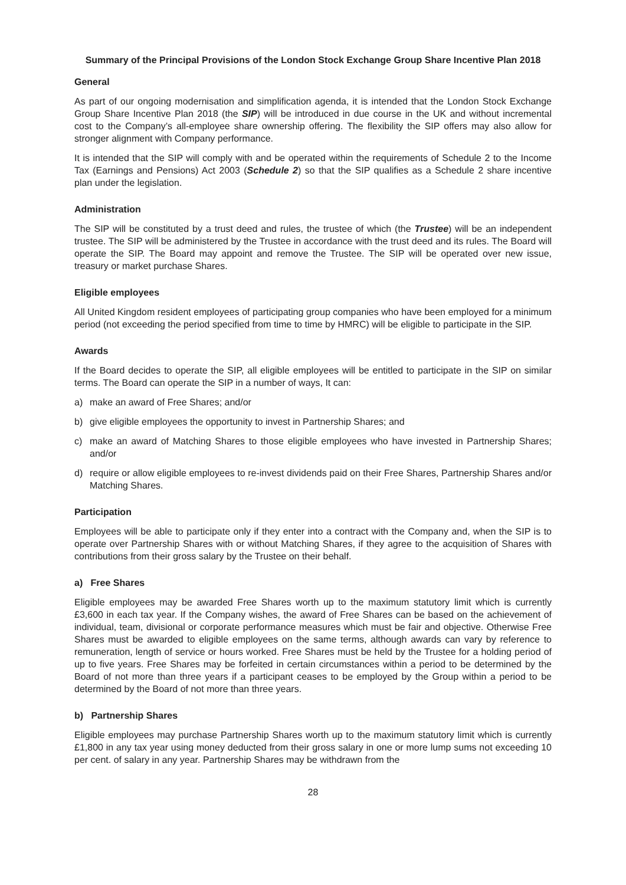Summary of the Principal Provisions of the London Stock Exchange Group Share Incentive Plan 2018
General
As part of our ongoing modernisation and simplification agenda, it is intended that the London Stock Exchange Group Share Incentive Plan 2018 (the SIP) will be introduced in due course in the UK and without incremental cost to the Company’s all-employee share ownership offering. The flexibility the SIP offers may also allow for stronger alignment with Company performance.
It is intended that the SIP will comply with and be operated within the requirements of Schedule 2 to the Income Tax (Earnings and Pensions) Act 2003 (Schedule 2) so that the SIP qualifies as a Schedule 2 share incentive plan under the legislation.
Administration
The SIP will be constituted by a trust deed and rules, the trustee of which (the Trustee) will be an independent trustee. The SIP will be administered by the Trustee in accordance with the trust deed and its rules. The Board will operate the SIP. The Board may appoint and remove the Trustee. The SIP will be operated over new issue, treasury or market purchase Shares.
Eligible employees
All United Kingdom resident employees of participating group companies who have been employed for a minimum period (not exceeding the period specified from time to time by HMRC) will be eligible to participate in the SIP.
Awards
If the Board decides to operate the SIP, all eligible employees will be entitled to participate in the SIP on similar terms. The Board can operate the SIP in a number of ways, It can:
a) make an award of Free Shares; and/or
b) give eligible employees the opportunity to invest in Partnership Shares; and
c) make an award of Matching Shares to those eligible employees who have invested in Partnership Shares; and/or
d) require or allow eligible employees to re-invest dividends paid on their Free Shares, Partnership Shares and/or Matching Shares.
Participation
Employees will be able to participate only if they enter into a contract with the Company and, when the SIP is to operate over Partnership Shares with or without Matching Shares, if they agree to the acquisition of Shares with contributions from their gross salary by the Trustee on their behalf.
a) Free Shares
Eligible employees may be awarded Free Shares worth up to the maximum statutory limit which is currently £3,600 in each tax year. If the Company wishes, the award of Free Shares can be based on the achievement of individual, team, divisional or corporate performance measures which must be fair and objective. Otherwise Free Shares must be awarded to eligible employees on the same terms, although awards can vary by reference to remuneration, length of service or hours worked. Free Shares must be held by the Trustee for a holding period of up to five years. Free Shares may be forfeited in certain circumstances within a period to be determined by the Board of not more than three years if a participant ceases to be employed by the Group within a period to be determined by the Board of not more than three years.
b) Partnership Shares
Eligible employees may purchase Partnership Shares worth up to the maximum statutory limit which is currently £1,800 in any tax year using money deducted from their gross salary in one or more lump sums not exceeding 10 per cent. of salary in any year. Partnership Shares may be withdrawn from the
28